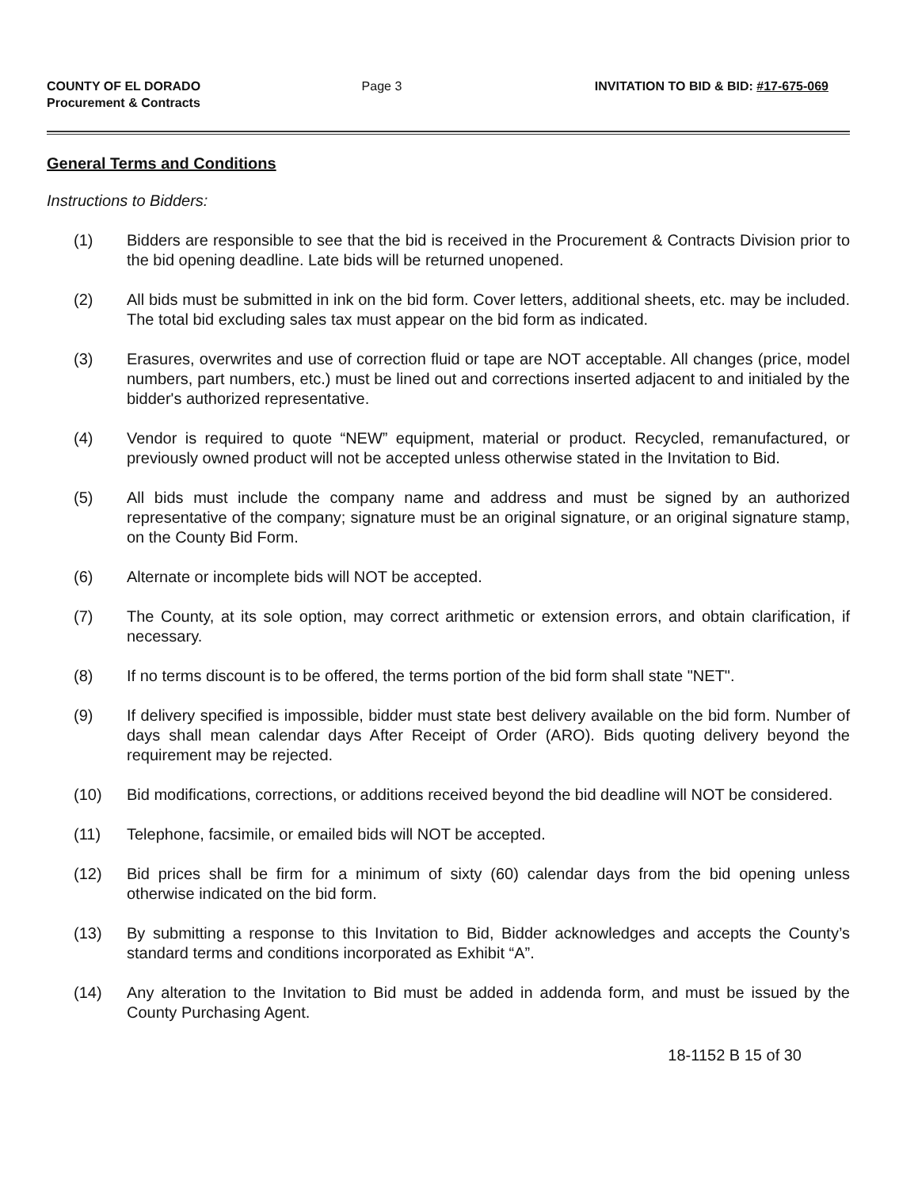COUNTY OF EL DORADO
Procurement & Contracts
Page 3 INVITATION TO BID & BID: #17-675-069
General Terms and Conditions
Instructions to Bidders:
(1) Bidders are responsible to see that the bid is received in the Procurement & Contracts Division prior to the bid opening deadline. Late bids will be returned unopened.
(2) All bids must be submitted in ink on the bid form. Cover letters, additional sheets, etc. may be included. The total bid excluding sales tax must appear on the bid form as indicated.
(3) Erasures, overwrites and use of correction fluid or tape are NOT acceptable. All changes (price, model numbers, part numbers, etc.) must be lined out and corrections inserted adjacent to and initialed by the bidder's authorized representative.
(4) Vendor is required to quote “NEW” equipment, material or product. Recycled, remanufactured, or previously owned product will not be accepted unless otherwise stated in the Invitation to Bid.
(5) All bids must include the company name and address and must be signed by an authorized representative of the company; signature must be an original signature, or an original signature stamp, on the County Bid Form.
(6) Alternate or incomplete bids will NOT be accepted.
(7) The County, at its sole option, may correct arithmetic or extension errors, and obtain clarification, if necessary.
(8) If no terms discount is to be offered, the terms portion of the bid form shall state "NET".
(9) If delivery specified is impossible, bidder must state best delivery available on the bid form. Number of days shall mean calendar days After Receipt of Order (ARO). Bids quoting delivery beyond the requirement may be rejected.
(10) Bid modifications, corrections, or additions received beyond the bid deadline will NOT be considered.
(11) Telephone, facsimile, or emailed bids will NOT be accepted.
(12) Bid prices shall be firm for a minimum of sixty (60) calendar days from the bid opening unless otherwise indicated on the bid form.
(13) By submitting a response to this Invitation to Bid, Bidder acknowledges and accepts the County’s standard terms and conditions incorporated as Exhibit “A”.
(14) Any alteration to the Invitation to Bid must be added in addenda form, and must be issued by the County Purchasing Agent.
18-1152 B 15 of 30